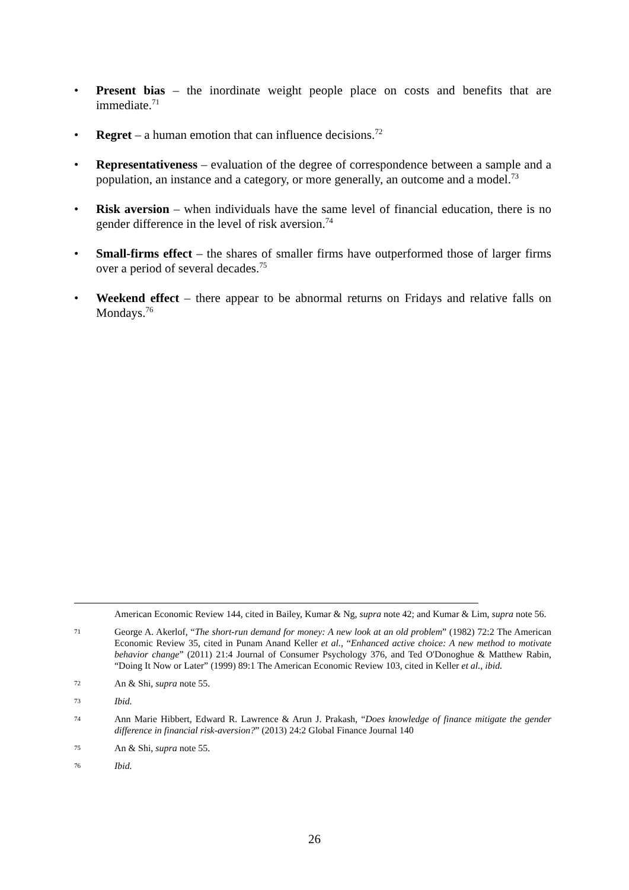• Present bias – the inordinate weight people place on costs and benefits that are immediate.<sup>71</sup>
• Regret – a human emotion that can influence decisions.<sup>72</sup>
• Representativeness – evaluation of the degree of correspondence between a sample and a population, an instance and a category, or more generally, an outcome and a model.<sup>73</sup>
• Risk aversion – when individuals have the same level of financial education, there is no gender difference in the level of risk aversion.<sup>74</sup>
• Small-firms effect – the shares of smaller firms have outperformed those of larger firms over a period of several decades.<sup>75</sup>
• Weekend effect – there appear to be abnormal returns on Fridays and relative falls on Mondays.<sup>76</sup>
American Economic Review 144, cited in Bailey, Kumar & Ng, supra note 42; and Kumar & Lim, supra note 56.
71 George A. Akerlof, “The short-run demand for money: A new look at an old problem” (1982) 72:2 The American Economic Review 35, cited in Punam Anand Keller et al., “Enhanced active choice: A new method to motivate behavior change” (2011) 21:4 Journal of Consumer Psychology 376, and Ted O'Donoghue & Matthew Rabin, “Doing It Now or Later” (1999) 89:1 The American Economic Review 103, cited in Keller et al., ibid.
72 An & Shi, supra note 55.
73 Ibid.
74 Ann Marie Hibbert, Edward R. Lawrence & Arun J. Prakash, “Does knowledge of finance mitigate the gender difference in financial risk-aversion?” (2013) 24:2 Global Finance Journal 140
75 An & Shi, supra note 55.
76 Ibid.
26